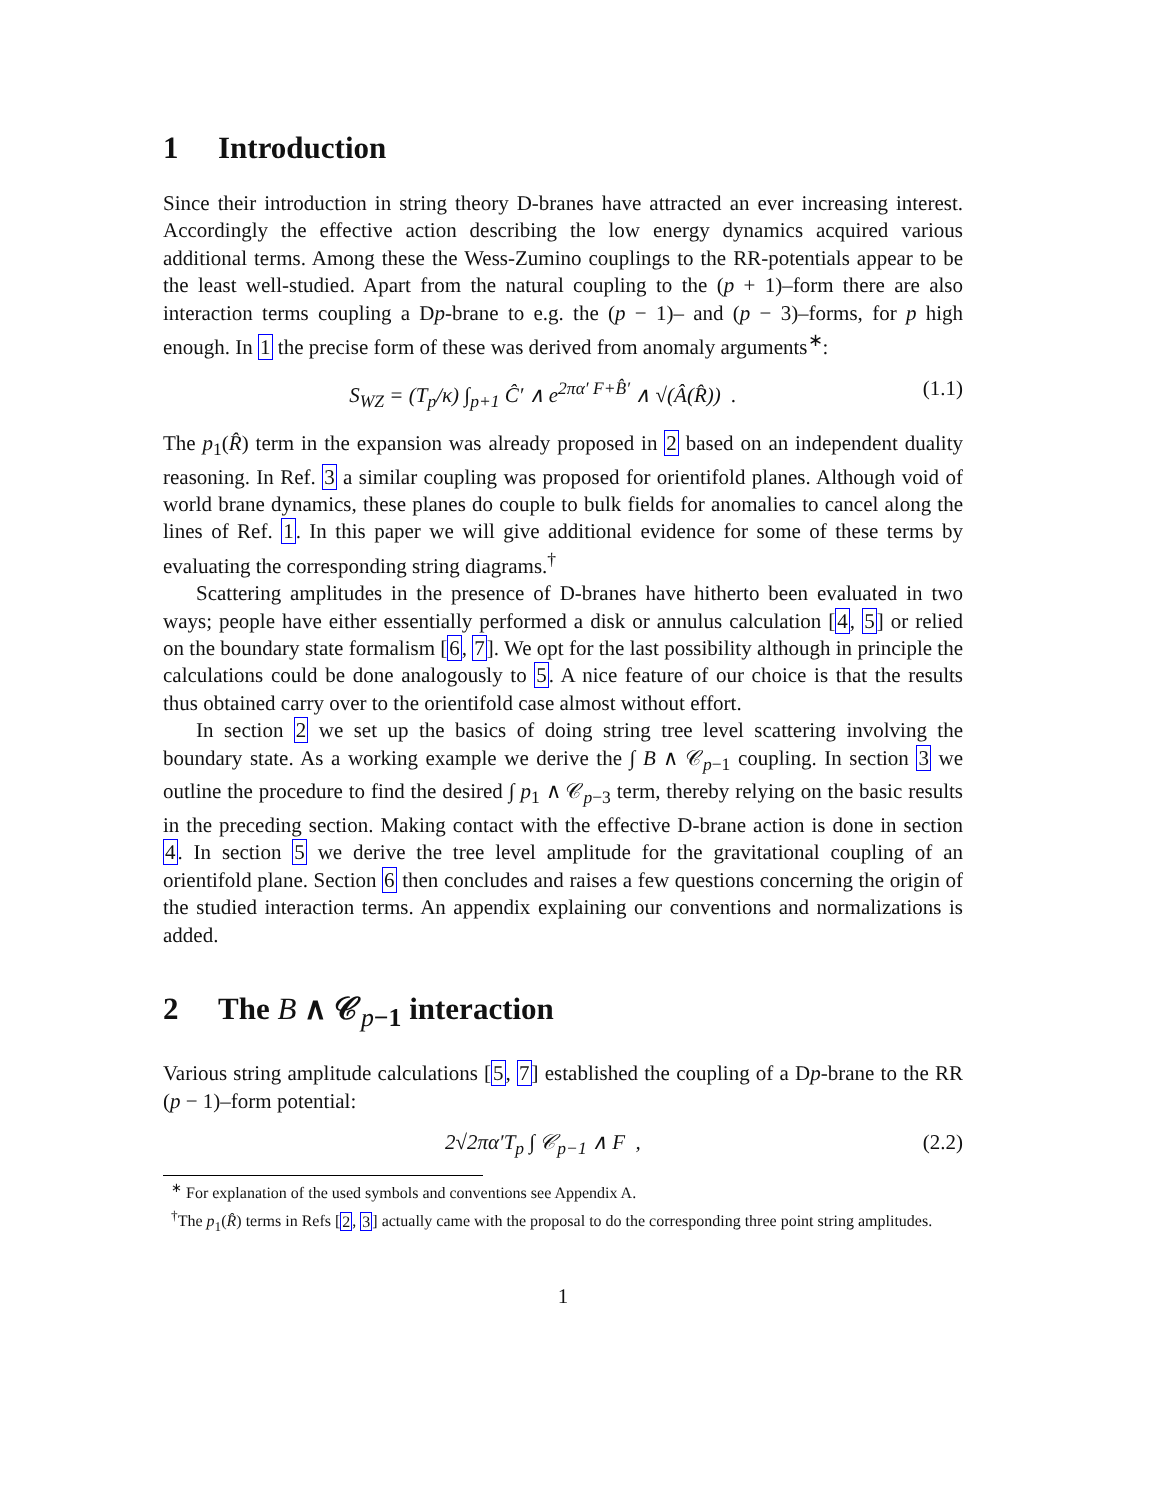1 Introduction
Since their introduction in string theory D-branes have attracted an ever increasing interest. Accordingly the effective action describing the low energy dynamics acquired various additional terms. Among these the Wess-Zumino couplings to the RR-potentials appear to be the least well-studied. Apart from the natural coupling to the (p + 1)–form there are also interaction terms coupling a Dp-brane to e.g. the (p − 1)– and (p − 3)–forms, for p high enough. In 1 the precise form of these was derived from anomaly arguments<sup>∗</sup>:
S<sub>WZ</sub> = (T<sub>p</sub>/κ) ∫<sub>p+1</sub> Ĉ′ ∧ e<sup>2πα′ F+B̂′</sup> ∧ √(Â(R̂)) . (1.1)
The p<sub>1</sub>(R̂) term in the expansion was already proposed in 2 based on an independent duality reasoning. In Ref. 3 a similar coupling was proposed for orientifold planes. Although void of world brane dynamics, these planes do couple to bulk fields for anomalies to cancel along the lines of Ref. 1. In this paper we will give additional evidence for some of these terms by evaluating the corresponding string diagrams.<sup>†</sup>
Scattering amplitudes in the presence of D-branes have hitherto been evaluated in two ways; people have either essentially performed a disk or annulus calculation [4, 5] or relied on the boundary state formalism [6, 7]. We opt for the last possibility although in principle the calculations could be done analogously to 5. A nice feature of our choice is that the results thus obtained carry over to the orientifold case almost without effort.
In section 2 we set up the basics of doing string tree level scattering involving the boundary state. As a working example we derive the ∫ B ∧ 𝒞<sub>p−1</sub> coupling. In section 3 we outline the procedure to find the desired ∫ p<sub>1</sub> ∧ 𝒞<sub>p−3</sub> term, thereby relying on the basic results in the preceding section. Making contact with the effective D-brane action is done in section 4. In section 5 we derive the tree level amplitude for the gravitational coupling of an orientifold plane. Section 6 then concludes and raises a few questions concerning the origin of the studied interaction terms. An appendix explaining our conventions and normalizations is added.
2 The B ∧ 𝒞<sub>p−1</sub> interaction
Various string amplitude calculations [5, 7] established the coupling of a Dp-brane to the RR (p − 1)–form potential:
2√2πα′T<sub>p</sub> ∫ 𝒞<sub>p−1</sub> ∧ F , (2.2)
<sup>∗</sup> For explanation of the used symbols and conventions see Appendix A.
<sup>†</sup> The p<sub>1</sub>(R̂) terms in Refs [2, 3] actually came with the proposal to do the corresponding three point string amplitudes.
1